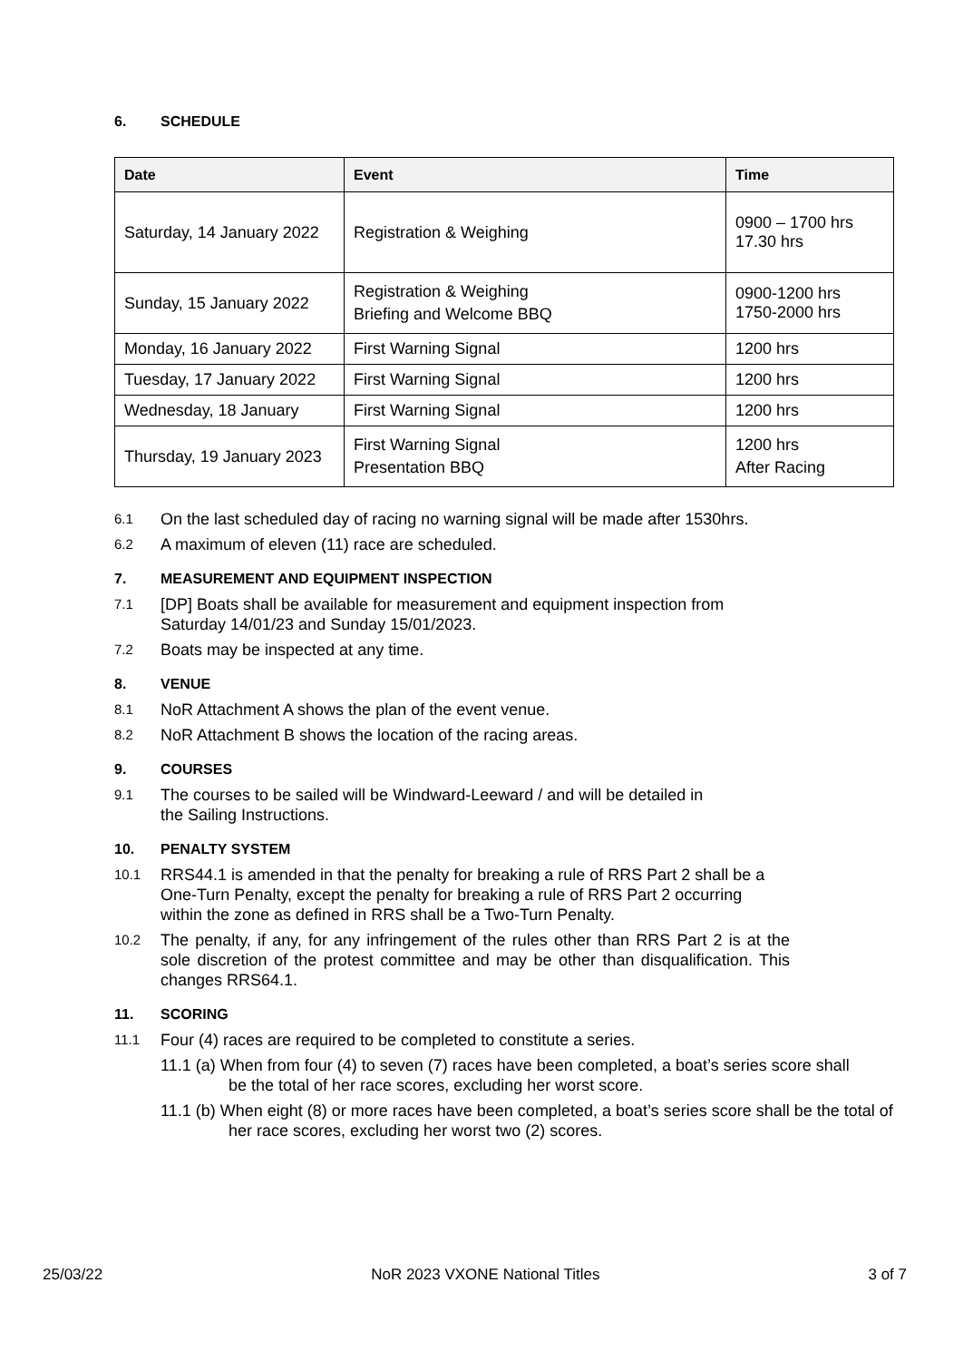6. SCHEDULE
| Date | Event | Time |
| --- | --- | --- |
| Saturday, 14 January 2022 | Registration & Weighing | 0900 – 1700 hrs 17.30 hrs |
| Sunday, 15 January 2022 | Registration & Weighing Briefing and Welcome BBQ | 0900-1200 hrs 1750-2000 hrs |
| Monday, 16 January 2022 | First Warning Signal | 1200 hrs |
| Tuesday, 17 January 2022 | First Warning Signal | 1200 hrs |
| Wednesday, 18 January | First Warning Signal | 1200 hrs |
| Thursday, 19 January 2023 | First Warning Signal Presentation BBQ | 1200 hrs After Racing |
6.1 On the last scheduled day of racing no warning signal will be made after 1530hrs.
6.2 A maximum of eleven (11) race are scheduled.
7. MEASUREMENT AND EQUIPMENT INSPECTION
7.1 [DP] Boats shall be available for measurement and equipment inspection from
Saturday 14/01/23 and Sunday 15/01/2023.
7.2 Boats may be inspected at any time.
8. VENUE
8.1 NoR Attachment A shows the plan of the event venue.
8.2 NoR Attachment B shows the location of the racing areas.
9. COURSES
9.1 The courses to be sailed will be Windward-Leeward / and will be detailed in
the Sailing Instructions.
10. PENALTY SYSTEM
10.1 RRS44.1 is amended in that the penalty for breaking a rule of RRS Part 2 shall be a
One-Turn Penalty, except the penalty for breaking a rule of RRS Part 2 occurring
within the zone as defined in RRS shall be a Two-Turn Penalty.
10.2 The penalty, if any, for any infringement of the rules other than RRS Part 2 is at the sole discretion of the protest committee and may be other than disqualification. This changes RRS64.1.
11. SCORING
11.1 Four (4) races are required to be completed to constitute a series.
11.1 (a) When from four (4) to seven (7) races have been completed, a boat’s series score shall be the total of her race scores, excluding her worst score.
11.1 (b) When eight (8) or more races have been completed, a boat’s series score shall be the total of her race scores, excluding her worst two (2) scores.
25/03/22 NoR 2023 VXONE National Titles 3 of 7